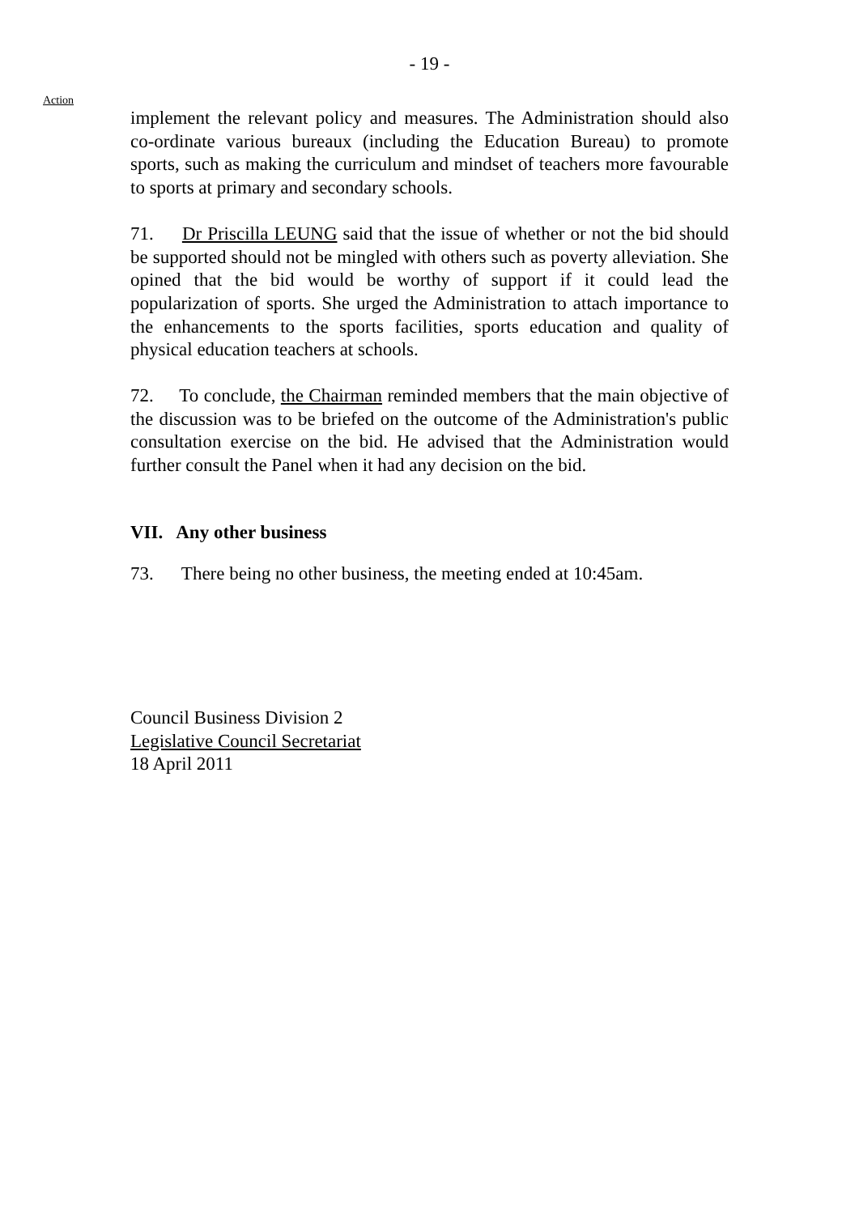- 19 -
Action
implement the relevant policy and measures. The Administration should also co-ordinate various bureaux (including the Education Bureau) to promote sports, such as making the curriculum and mindset of teachers more favourable to sports at primary and secondary schools.
71. Dr Priscilla LEUNG said that the issue of whether or not the bid should be supported should not be mingled with others such as poverty alleviation. She opined that the bid would be worthy of support if it could lead the popularization of sports. She urged the Administration to attach importance to the enhancements to the sports facilities, sports education and quality of physical education teachers at schools.
72. To conclude, the Chairman reminded members that the main objective of the discussion was to be briefed on the outcome of the Administration's public consultation exercise on the bid. He advised that the Administration would further consult the Panel when it had any decision on the bid.
VII. Any other business
73. There being no other business, the meeting ended at 10:45am.
Council Business Division 2
Legislative Council Secretariat
18 April 2011